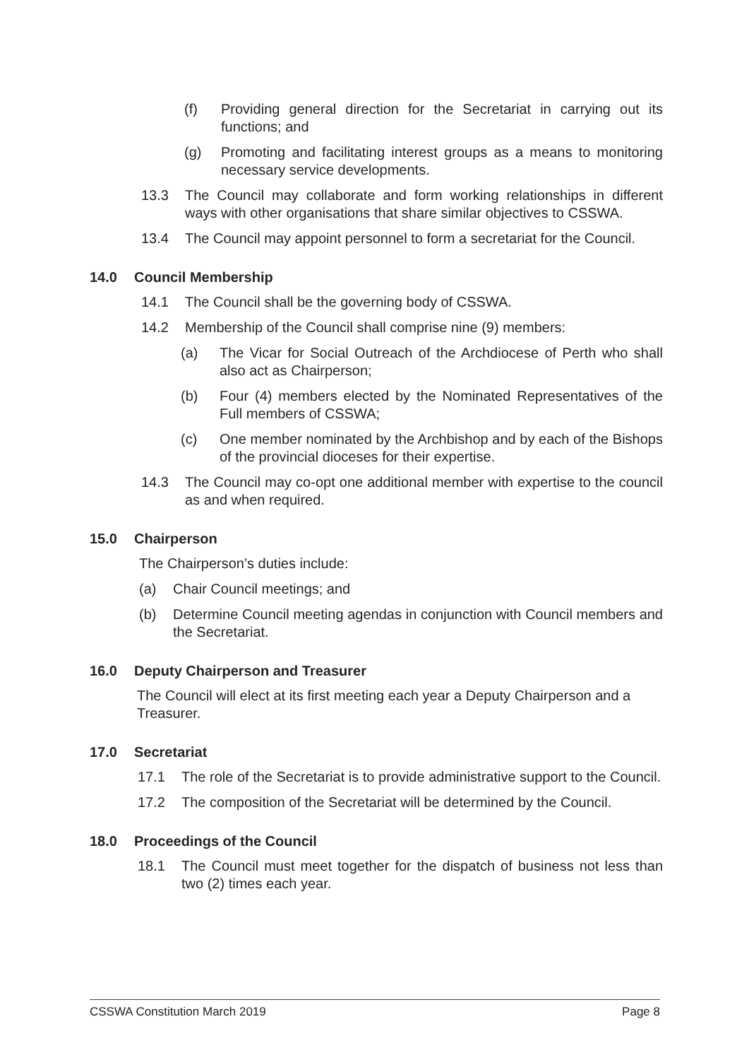(f) Providing general direction for the Secretariat in carrying out its functions; and
(g) Promoting and facilitating interest groups as a means to monitoring necessary service developments.
13.3 The Council may collaborate and form working relationships in different ways with other organisations that share similar objectives to CSSWA.
13.4 The Council may appoint personnel to form a secretariat for the Council.
14.0 Council Membership
14.1 The Council shall be the governing body of CSSWA.
14.2 Membership of the Council shall comprise nine (9) members:
(a) The Vicar for Social Outreach of the Archdiocese of Perth who shall also act as Chairperson;
(b) Four (4) members elected by the Nominated Representatives of the Full members of CSSWA;
(c) One member nominated by the Archbishop and by each of the Bishops of the provincial dioceses for their expertise.
14.3 The Council may co-opt one additional member with expertise to the council as and when required.
15.0 Chairperson
The Chairperson’s duties include:
(a) Chair Council meetings; and
(b) Determine Council meeting agendas in conjunction with Council members and the Secretariat.
16.0 Deputy Chairperson and Treasurer
The Council will elect at its first meeting each year a Deputy Chairperson and a Treasurer.
17.0 Secretariat
17.1 The role of the Secretariat is to provide administrative support to the Council.
17.2 The composition of the Secretariat will be determined by the Council.
18.0 Proceedings of the Council
18.1 The Council must meet together for the dispatch of business not less than two (2) times each year.
CSSWA Constitution March 2019 Page 8